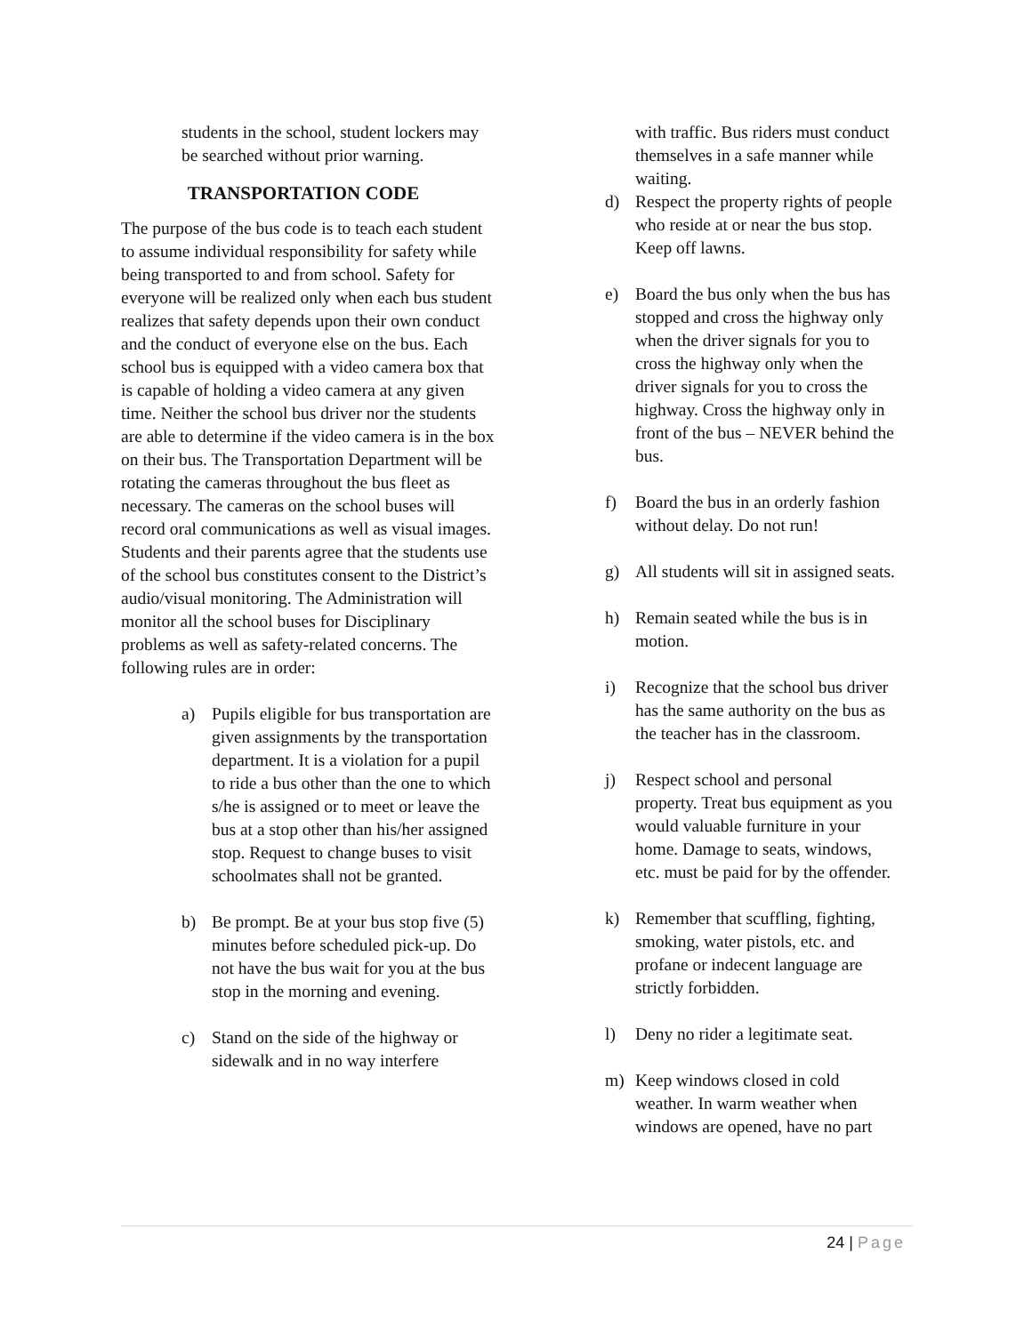students in the school, student lockers may be searched without prior warning.
TRANSPORTATION CODE
The purpose of the bus code is to teach each student to assume individual responsibility for safety while being transported to and from school. Safety for everyone will be realized only when each bus student realizes that safety depends upon their own conduct and the conduct of everyone else on the bus. Each school bus is equipped with a video camera box that is capable of holding a video camera at any given time. Neither the school bus driver nor the students are able to determine if the video camera is in the box on their bus. The Transportation Department will be rotating the cameras throughout the bus fleet as necessary. The cameras on the school buses will record oral communications as well as visual images. Students and their parents agree that the students use of the school bus constitutes consent to the District’s audio/visual monitoring. The Administration will monitor all the school buses for Disciplinary problems as well as safety-related concerns. The following rules are in order:
a) Pupils eligible for bus transportation are given assignments by the transportation department. It is a violation for a pupil to ride a bus other than the one to which s/he is assigned or to meet or leave the bus at a stop other than his/her assigned stop. Request to change buses to visit schoolmates shall not be granted.
b) Be prompt. Be at your bus stop five (5) minutes before scheduled pick-up. Do not have the bus wait for you at the bus stop in the morning and evening.
c) Stand on the side of the highway or sidewalk and in no way interfere
with traffic. Bus riders must conduct themselves in a safe manner while waiting.
d) Respect the property rights of people who reside at or near the bus stop. Keep off lawns.
e) Board the bus only when the bus has stopped and cross the highway only when the driver signals for you to cross the highway only when the driver signals for you to cross the highway. Cross the highway only in front of the bus – NEVER behind the bus.
f) Board the bus in an orderly fashion without delay. Do not run!
g) All students will sit in assigned seats.
h) Remain seated while the bus is in motion.
i) Recognize that the school bus driver has the same authority on the bus as the teacher has in the classroom.
j) Respect school and personal property. Treat bus equipment as you would valuable furniture in your home. Damage to seats, windows, etc. must be paid for by the offender.
k) Remember that scuffling, fighting, smoking, water pistols, etc. and profane or indecent language are strictly forbidden.
l) Deny no rider a legitimate seat.
m) Keep windows closed in cold weather. In warm weather when windows are opened, have no part
24 | Page